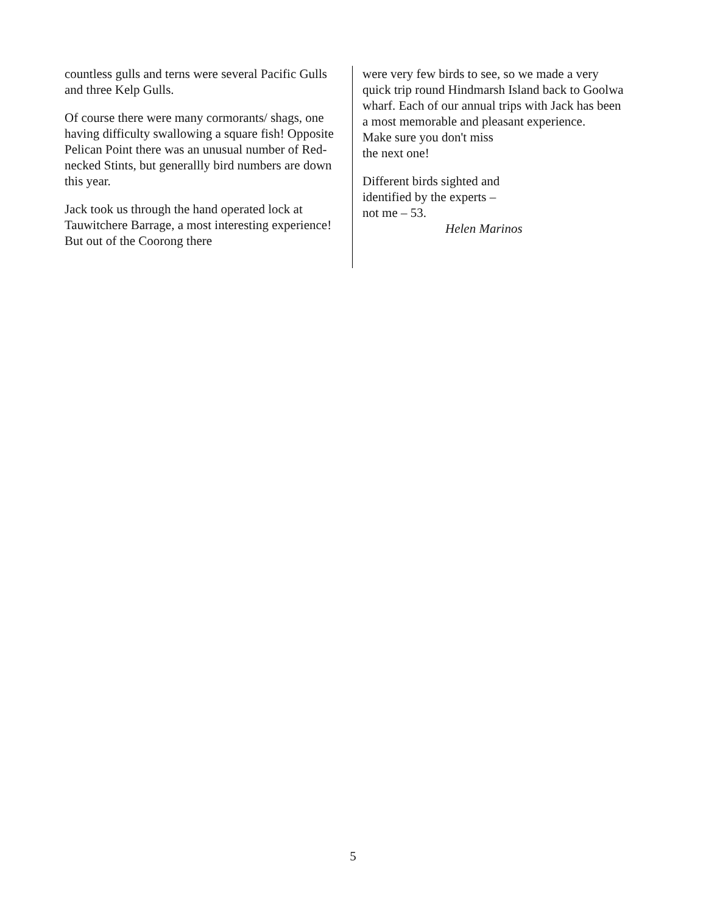countless gulls and terns were several Pacific Gulls and three Kelp Gulls.
Of course there were many cormorants/ shags, one having difficulty swallowing a square fish! Opposite Pelican Point there was an unusual number of Red-necked Stints, but generallly bird numbers are down this year.
Jack took us through the hand operated lock at Tauwitchere Barrage, a most interesting experience! But out of the Coorong there
were very few birds to see, so we made a very quick trip round Hindmarsh Island back to Goolwa wharf. Each of our annual trips with Jack has been a most memorable and pleasant experience.
Make sure you don't miss
the next one!
Different birds sighted and
identified by the experts –
not me – 53.
Helen Marinos
5